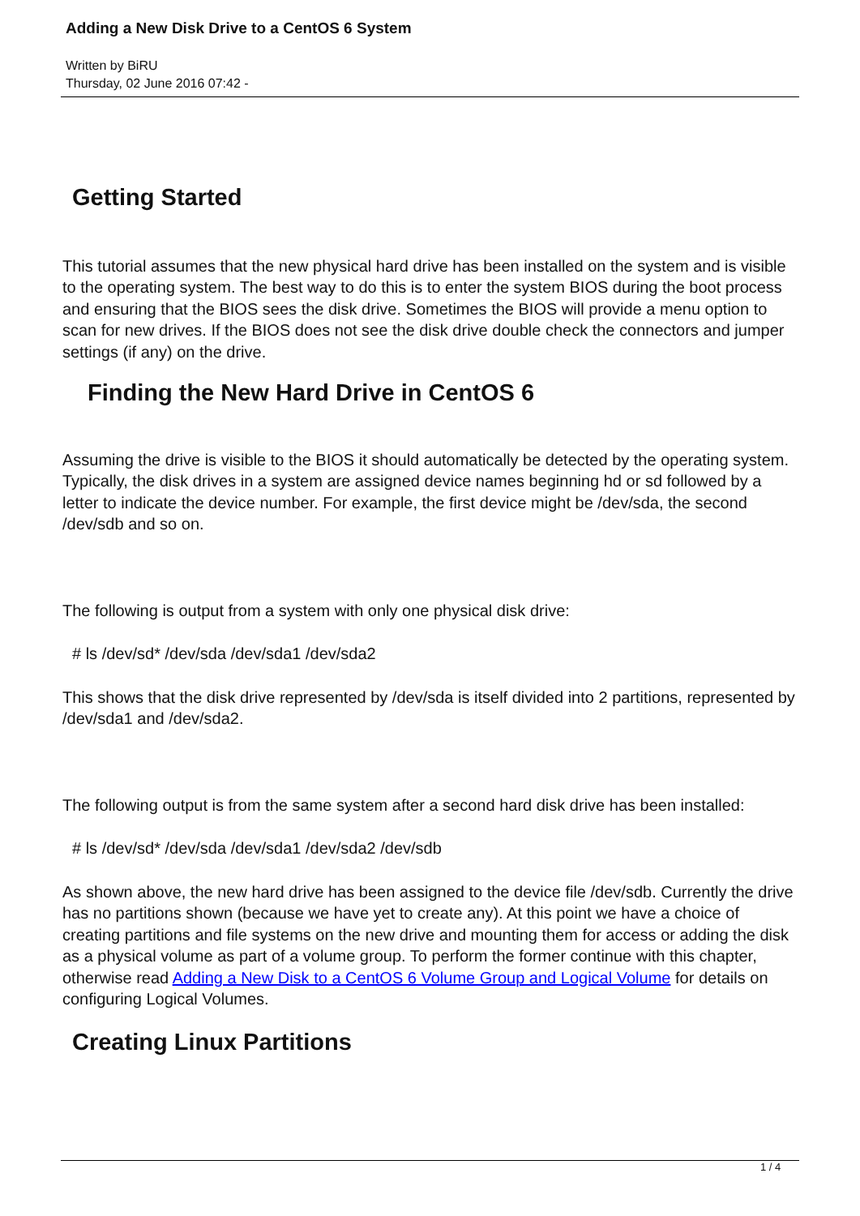Adding a New Disk Drive to a CentOS 6 System
Written by BiRU
Thursday, 02 June 2016 07:42 -
Getting Started
This tutorial assumes that the new physical hard drive has been installed on the system and is visible to the operating system. The best way to do this is to enter the system BIOS during the boot process and ensuring that the BIOS sees the disk drive. Sometimes the BIOS will provide a menu option to scan for new drives. If the BIOS does not see the disk drive double check the connectors and jumper settings (if any) on the drive.
Finding the New Hard Drive in CentOS 6
Assuming the drive is visible to the BIOS it should automatically be detected by the operating system. Typically, the disk drives in a system are assigned device names beginning hd or sd followed by a letter to indicate the device number. For example, the first device might be /dev/sda, the second /dev/sdb and so on.
The following is output from a system with only one physical disk drive:
# ls /dev/sd* /dev/sda /dev/sda1 /dev/sda2
This shows that the disk drive represented by /dev/sda is itself divided into 2 partitions, represented by /dev/sda1 and /dev/sda2.
The following output is from the same system after a second hard disk drive has been installed:
# ls /dev/sd* /dev/sda /dev/sda1 /dev/sda2 /dev/sdb
As shown above, the new hard drive has been assigned to the device file /dev/sdb. Currently the drive has no partitions shown (because we have yet to create any). At this point we have a choice of creating partitions and file systems on the new drive and mounting them for access or adding the disk as a physical volume as part of a volume group. To perform the former continue with this chapter, otherwise read Adding a New Disk to a CentOS 6 Volume Group and Logical Volume for details on configuring Logical Volumes.
Creating Linux Partitions
1 / 4